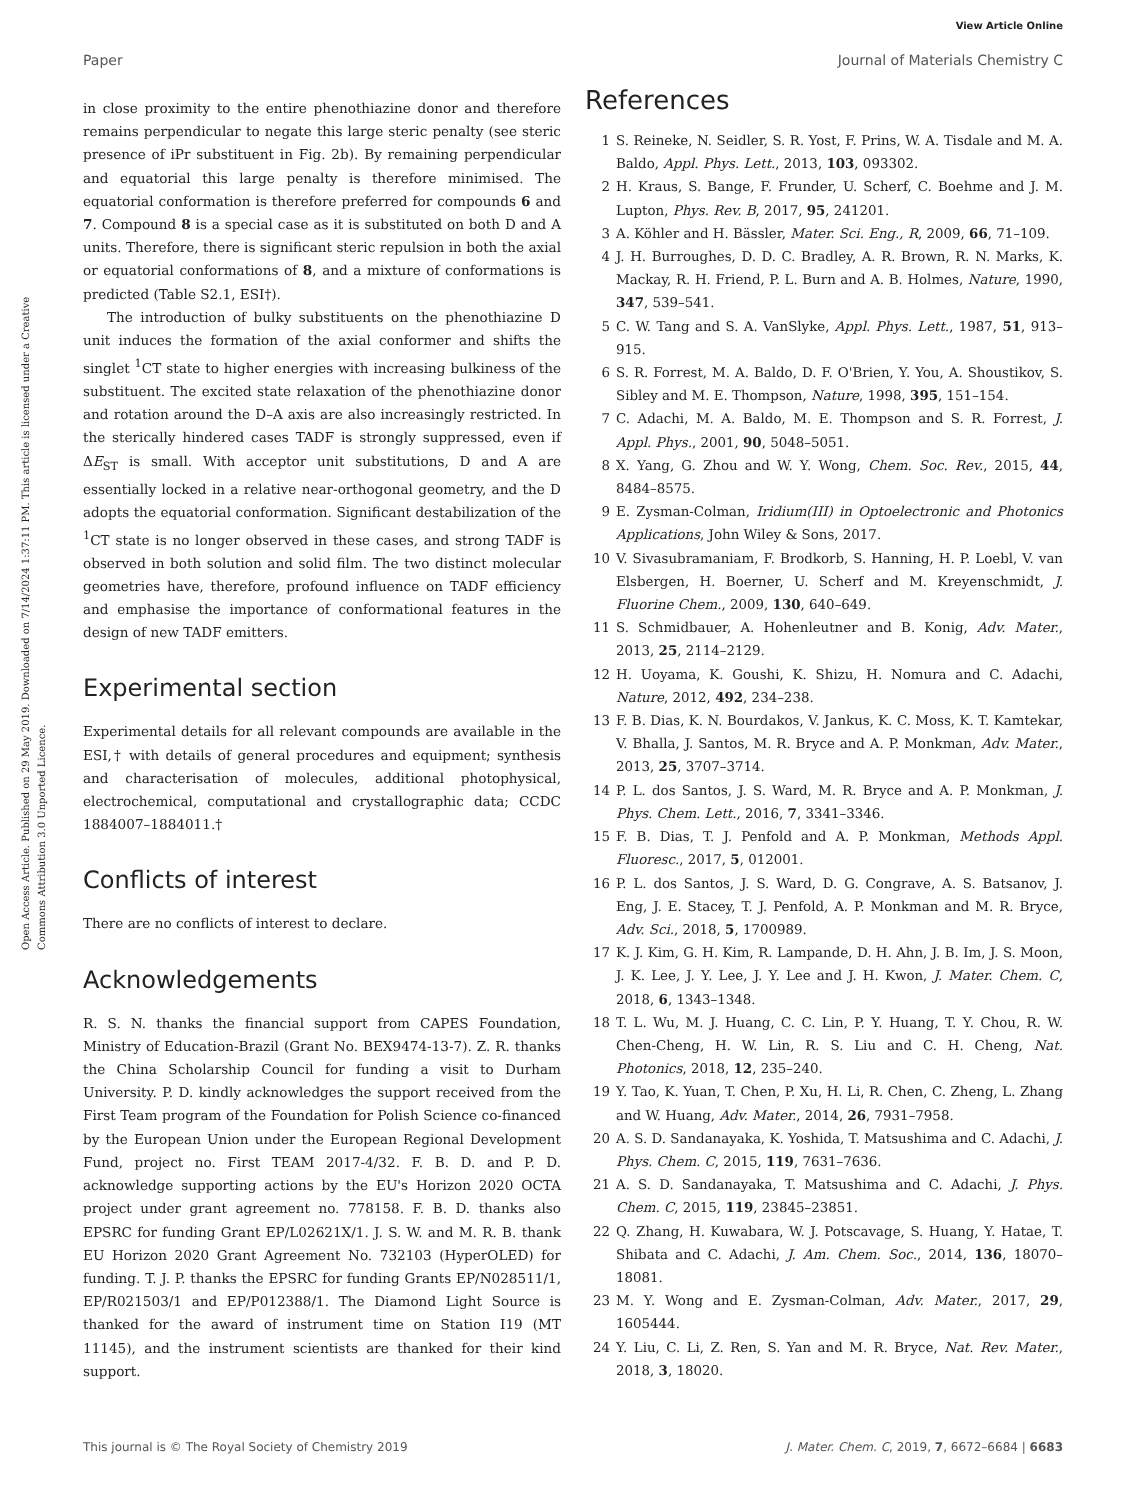View Article Online
Paper Journal of Materials Chemistry C
Open Access Article. Published on 29 May 2019. Downloaded on 7/14/2024 1:37:11 PM. This article is licensed under a Creative Commons Attribution 3.0 Unported Licence.
in close proximity to the entire phenothiazine donor and therefore remains perpendicular to negate this large steric penalty (see steric presence of iPr substituent in Fig. 2b). By remaining perpendicular and equatorial this large penalty is therefore minimised. The equatorial conformation is therefore preferred for compounds 6 and 7. Compound 8 is a special case as it is substituted on both D and A units. Therefore, there is significant steric repulsion in both the axial or equatorial conformations of 8, and a mixture of conformations is predicted (Table S2.1, ESI†).
The introduction of bulky substituents on the phenothiazine D unit induces the formation of the axial conformer and shifts the singlet <sup>1</sup>CT state to higher energies with increasing bulkiness of the substituent. The excited state relaxation of the phenothiazine donor and rotation around the D–A axis are also increasingly restricted. In the sterically hindered cases TADF is strongly suppressed, even if ΔE<sub>ST</sub> is small. With acceptor unit substitutions, D and A are essentially locked in a relative near-orthogonal geometry, and the D adopts the equatorial conformation. Significant destabilization of the <sup>1</sup>CT state is no longer observed in these cases, and strong TADF is observed in both solution and solid film. The two distinct molecular geometries have, therefore, profound influence on TADF efficiency and emphasise the importance of conformational features in the design of new TADF emitters.
Experimental section
Experimental details for all relevant compounds are available in the ESI,† with details of general procedures and equipment; synthesis and characterisation of molecules, additional photophysical, electrochemical, computational and crystallographic data; CCDC 1884007–1884011.†
Conflicts of interest
There are no conflicts of interest to declare.
Acknowledgements
R. S. N. thanks the financial support from CAPES Foundation, Ministry of Education-Brazil (Grant No. BEX9474-13-7). Z. R. thanks the China Scholarship Council for funding a visit to Durham University. P. D. kindly acknowledges the support received from the First Team program of the Foundation for Polish Science co-financed by the European Union under the European Regional Development Fund, project no. First TEAM 2017-4/32. F. B. D. and P. D. acknowledge supporting actions by the EU's Horizon 2020 OCTA project under grant agreement no. 778158. F. B. D. thanks also EPSRC for funding Grant EP/L02621X/1. J. S. W. and M. R. B. thank EU Horizon 2020 Grant Agreement No. 732103 (HyperOLED) for funding. T. J. P. thanks the EPSRC for funding Grants EP/N028511/1, EP/R021503/1 and EP/P012388/1. The Diamond Light Source is thanked for the award of instrument time on Station I19 (MT 11145), and the instrument scientists are thanked for their kind support.
References
1 S. Reineke, N. Seidler, S. R. Yost, F. Prins, W. A. Tisdale and M. A. Baldo, Appl. Phys. Lett., 2013, 103, 093302.
2 H. Kraus, S. Bange, F. Frunder, U. Scherf, C. Boehme and J. M. Lupton, Phys. Rev. B, 2017, 95, 241201.
3 A. Köhler and H. Bässler, Mater. Sci. Eng., R, 2009, 66, 71–109.
4 J. H. Burroughes, D. D. C. Bradley, A. R. Brown, R. N. Marks, K. Mackay, R. H. Friend, P. L. Burn and A. B. Holmes, Nature, 1990, 347, 539–541.
5 C. W. Tang and S. A. VanSlyke, Appl. Phys. Lett., 1987, 51, 913–915.
6 S. R. Forrest, M. A. Baldo, D. F. O'Brien, Y. You, A. Shoustikov, S. Sibley and M. E. Thompson, Nature, 1998, 395, 151–154.
7 C. Adachi, M. A. Baldo, M. E. Thompson and S. R. Forrest, J. Appl. Phys., 2001, 90, 5048–5051.
8 X. Yang, G. Zhou and W. Y. Wong, Chem. Soc. Rev., 2015, 44, 8484–8575.
9 E. Zysman-Colman, Iridium(III) in Optoelectronic and Photonics Applications, John Wiley & Sons, 2017.
10 V. Sivasubramaniam, F. Brodkorb, S. Hanning, H. P. Loebl, V. van Elsbergen, H. Boerner, U. Scherf and M. Kreyenschmidt, J. Fluorine Chem., 2009, 130, 640–649.
11 S. Schmidbauer, A. Hohenleutner and B. Konig, Adv. Mater., 2013, 25, 2114–2129.
12 H. Uoyama, K. Goushi, K. Shizu, H. Nomura and C. Adachi, Nature, 2012, 492, 234–238.
13 F. B. Dias, K. N. Bourdakos, V. Jankus, K. C. Moss, K. T. Kamtekar, V. Bhalla, J. Santos, M. R. Bryce and A. P. Monkman, Adv. Mater., 2013, 25, 3707–3714.
14 P. L. dos Santos, J. S. Ward, M. R. Bryce and A. P. Monkman, J. Phys. Chem. Lett., 2016, 7, 3341–3346.
15 F. B. Dias, T. J. Penfold and A. P. Monkman, Methods Appl. Fluoresc., 2017, 5, 012001.
16 P. L. dos Santos, J. S. Ward, D. G. Congrave, A. S. Batsanov, J. Eng, J. E. Stacey, T. J. Penfold, A. P. Monkman and M. R. Bryce, Adv. Sci., 2018, 5, 1700989.
17 K. J. Kim, G. H. Kim, R. Lampande, D. H. Ahn, J. B. Im, J. S. Moon, J. K. Lee, J. Y. Lee, J. Y. Lee and J. H. Kwon, J. Mater. Chem. C, 2018, 6, 1343–1348.
18 T. L. Wu, M. J. Huang, C. C. Lin, P. Y. Huang, T. Y. Chou, R. W. Chen-Cheng, H. W. Lin, R. S. Liu and C. H. Cheng, Nat. Photonics, 2018, 12, 235–240.
19 Y. Tao, K. Yuan, T. Chen, P. Xu, H. Li, R. Chen, C. Zheng, L. Zhang and W. Huang, Adv. Mater., 2014, 26, 7931–7958.
20 A. S. D. Sandanayaka, K. Yoshida, T. Matsushima and C. Adachi, J. Phys. Chem. C, 2015, 119, 7631–7636.
21 A. S. D. Sandanayaka, T. Matsushima and C. Adachi, J. Phys. Chem. C, 2015, 119, 23845–23851.
22 Q. Zhang, H. Kuwabara, W. J. Potscavage, S. Huang, Y. Hatae, T. Shibata and C. Adachi, J. Am. Chem. Soc., 2014, 136, 18070–18081.
23 M. Y. Wong and E. Zysman-Colman, Adv. Mater., 2017, 29, 1605444.
24 Y. Liu, C. Li, Z. Ren, S. Yan and M. R. Bryce, Nat. Rev. Mater., 2018, 3, 18020.
This journal is © The Royal Society of Chemistry 2019 J. Mater. Chem. C, 2019, 7, 6672–6684 | 6683